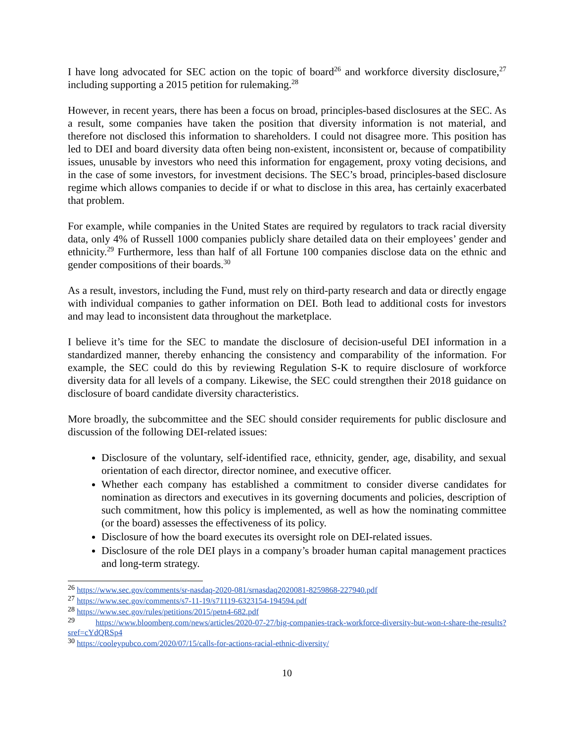I have long advocated for SEC action on the topic of board<sup>26</sup> and workforce diversity disclosure,<sup>27</sup> including supporting a 2015 petition for rulemaking.<sup>28</sup>
However, in recent years, there has been a focus on broad, principles-based disclosures at the SEC. As a result, some companies have taken the position that diversity information is not material, and therefore not disclosed this information to shareholders. I could not disagree more. This position has led to DEI and board diversity data often being non-existent, inconsistent or, because of compatibility issues, unusable by investors who need this information for engagement, proxy voting decisions, and in the case of some investors, for investment decisions. The SEC’s broad, principles-based disclosure regime which allows companies to decide if or what to disclose in this area, has certainly exacerbated that problem.
For example, while companies in the United States are required by regulators to track racial diversity data, only 4% of Russell 1000 companies publicly share detailed data on their employees’ gender and ethnicity.<sup>29</sup> Furthermore, less than half of all Fortune 100 companies disclose data on the ethnic and gender compositions of their boards.<sup>30</sup>
As a result, investors, including the Fund, must rely on third-party research and data or directly engage with individual companies to gather information on DEI. Both lead to additional costs for investors and may lead to inconsistent data throughout the marketplace.
I believe it’s time for the SEC to mandate the disclosure of decision-useful DEI information in a standardized manner, thereby enhancing the consistency and comparability of the information. For example, the SEC could do this by reviewing Regulation S-K to require disclosure of workforce diversity data for all levels of a company. Likewise, the SEC could strengthen their 2018 guidance on disclosure of board candidate diversity characteristics.
More broadly, the subcommittee and the SEC should consider requirements for public disclosure and discussion of the following DEI-related issues:
Disclosure of the voluntary, self-identified race, ethnicity, gender, age, disability, and sexual orientation of each director, director nominee, and executive officer.
Whether each company has established a commitment to consider diverse candidates for nomination as directors and executives in its governing documents and policies, description of such commitment, how this policy is implemented, as well as how the nominating committee (or the board) assesses the effectiveness of its policy.
Disclosure of how the board executes its oversight role on DEI-related issues.
Disclosure of the role DEI plays in a company’s broader human capital management practices and long-term strategy.
<sup>26</sup> https://www.sec.gov/comments/sr-nasdaq-2020-081/srnasdaq2020081-8259868-227940.pdf
<sup>27</sup> https://www.sec.gov/comments/s7-11-19/s71119-6323154-194594.pdf
<sup>28</sup> https://www.sec.gov/rules/petitions/2015/petn4-682.pdf
<sup>29</sup> https://www.bloomberg.com/news/articles/2020-07-27/big-companies-track-workforce-diversity-but-won-t-share-the-results?sref=cYdQRSp4
<sup>30</sup> https://cooleypubco.com/2020/07/15/calls-for-actions-racial-ethnic-diversity/
10